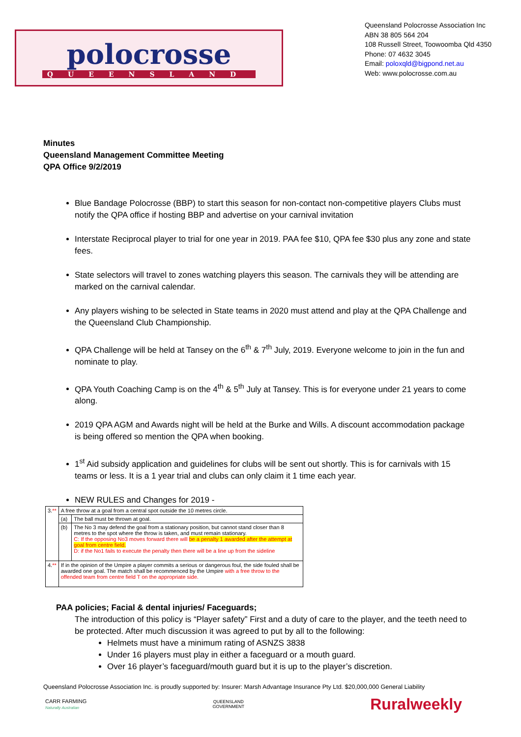polocrosse
QUEENSLAND
Queensland Polocrosse Association Inc
ABN 38 805 564 204
108 Russell Street, Toowoomba Qld 4350
Phone: 07 4632 3045
Email: poloxqld@bigpond.net.au
Web: www.polocrosse.com.au
Minutes
Queensland Management Committee Meeting
QPA Office 9/2/2019
Blue Bandage Polocrosse (BBP) to start this season for non-contact non-competitive players Clubs must notify the QPA office if hosting BBP and advertise on your carnival invitation
Interstate Reciprocal player to trial for one year in 2019. PAA fee $10, QPA fee $30 plus any zone and state fees.
State selectors will travel to zones watching players this season. The carnivals they will be attending are marked on the carnival calendar.
Any players wishing to be selected in State teams in 2020 must attend and play at the QPA Challenge and the Queensland Club Championship.
QPA Challenge will be held at Tansey on the 6<sup>th</sup> & 7<sup>th</sup> July, 2019. Everyone welcome to join in the fun and nominate to play.
QPA Youth Coaching Camp is on the 4<sup>th</sup> & 5<sup>th</sup> July at Tansey. This is for everyone under 21 years to come along.
2019 QPA AGM and Awards night will be held at the Burke and Wills. A discount accommodation package is being offered so mention the QPA when booking.
1<sup>st</sup> Aid subsidy application and guidelines for clubs will be sent out shortly. This is for carnivals with 15 teams or less. It is a 1 year trial and clubs can only claim it 1 time each year.
NEW RULES and Changes for 2019 -
| 3. ** | A free throw at a goal from a central spot outside the 10 metres circle. | |
| | (a) | The ball must be thrown at goal. |
| | (b) | The No 3 may defend the goal from a stationary position, but cannot stand closer than 8 metres to the spot where the throw is taken, and must remain stationary. C: If the opposing No3 moves forward there will be a penalty 1 awarded after the attempt at goal from centre field. D: if the No1 fails to execute the penalty then there will be a line up from the sideline |
| 4. ** | If in the opinion of the Umpire a player commits a serious or dangerous foul, the side fouled shall be awarded one goal. The match shall be recommenced by the Umpire with a free throw to the offended team from centre field T on the appropriate side. | |
PAA policies; Facial & dental injuries/ Faceguards;
The introduction of this policy is “Player safety” First and a duty of care to the player, and the teeth need to be protected. After much discussion it was agreed to put by all to the following:
Helmets must have a minimum rating of ASNZS 3838
Under 16 players must play in either a faceguard or a mouth guard.
Over 16 player’s faceguard/mouth guard but it is up to the player’s discretion.
Queensland Polocrosse Association Inc. is proudly supported by: Insurer: Marsh Advantage Insurance Pty Ltd. $20,000,000 General Liability
CARR FARMING
Naturally Australian
QUEENSLAND
GOVERNMENT
Ruralweekly